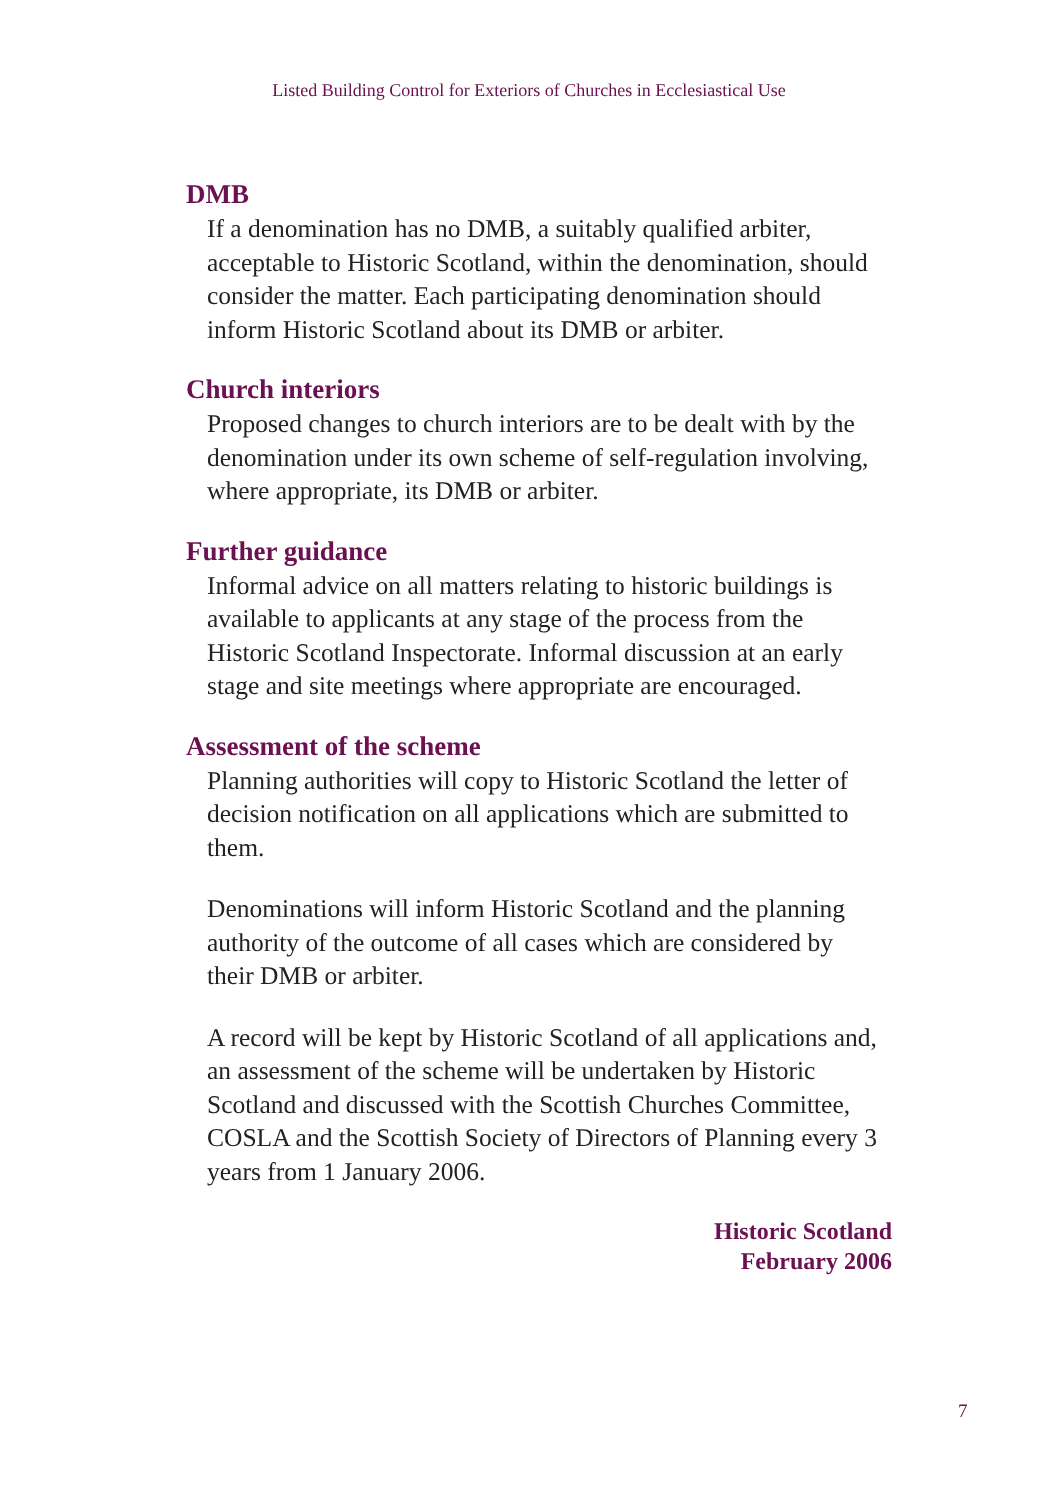Listed Building Control for Exteriors of Churches in Ecclesiastical Use
DMB
If a denomination has no DMB, a suitably qualified arbiter, acceptable to Historic Scotland, within the denomination, should consider the matter. Each participating denomination should inform Historic Scotland about its DMB or arbiter.
Church interiors
Proposed changes to church interiors are to be dealt with by the denomination under its own scheme of self-regulation involving, where appropriate, its DMB or arbiter.
Further guidance
Informal advice on all matters relating to historic buildings is available to applicants at any stage of the process from the Historic Scotland Inspectorate. Informal discussion at an early stage and site meetings where appropriate are encouraged.
Assessment of the scheme
Planning authorities will copy to Historic Scotland the letter of decision notification on all applications which are submitted to them.
Denominations will inform Historic Scotland and the planning authority of the outcome of all cases which are considered by their DMB or arbiter.
A record will be kept by Historic Scotland of all applications and, an assessment of the scheme will be undertaken by Historic Scotland and discussed with the Scottish Churches Committee, COSLA and the Scottish Society of Directors of Planning every 3 years from 1 January 2006.
Historic Scotland
February 2006
7